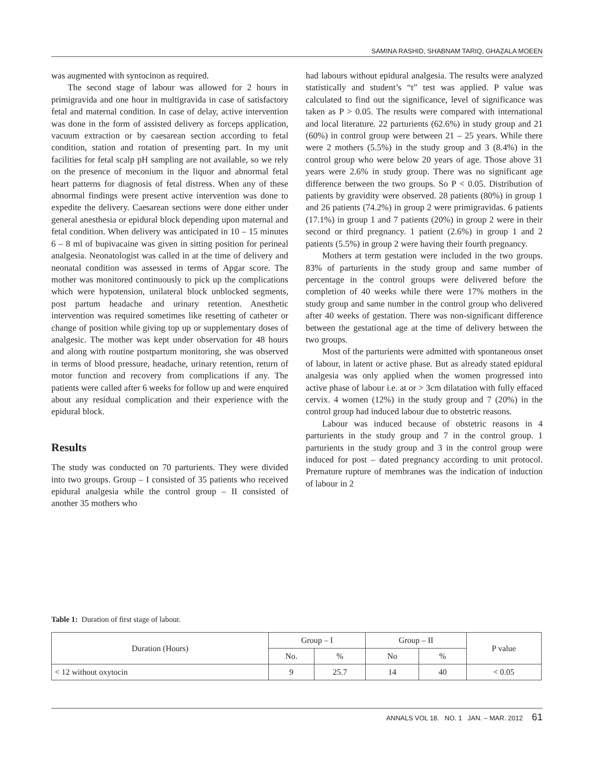SAMINA RASHID, SHABNAM TARIQ, GHAZALA MOEEN
was augmented with syntocinon as required.
The second stage of labour was allowed for 2 hours in primigravida and one hour in multigravida in case of satisfactory fetal and maternal condition. In case of delay, active intervention was done in the form of assisted delivery as forceps application, vacuum extraction or by caesarean section according to fetal condition, station and rotation of presenting part. In my unit facilities for fetal scalp pH sampling are not available, so we rely on the presence of meconium in the liquor and abnormal fetal heart patterns for diagnosis of fetal distress. When any of these abnormal findings were present active intervention was done to expedite the delivery. Caesarean sections were done either under general anesthesia or epidural block depending upon maternal and fetal condition. When delivery was anticipated in 10 – 15 minutes 6 – 8 ml of bupivacaine was given in sitting position for perineal analgesia. Neonatologist was called in at the time of delivery and neonatal condition was assessed in terms of Apgar score. The mother was monitored continuously to pick up the complications which were hypotension, unilateral block unblocked segments, post partum headache and urinary retention. Anesthetic intervention was required sometimes like resetting of catheter or change of position while giving top up or supplementary doses of analgesic. The mother was kept under observation for 48 hours and along with routine postpartum monitoring, she was observed in terms of blood pressure, headache, urinary retention, return of motor function and recovery from complications if any. The patients were called after 6 weeks for follow up and were enquired about any residual complication and their experience with the epidural block.
Results
The study was conducted on 70 parturients. They were divided into two groups. Group – I consisted of 35 patients who received epidural analgesia while the control group – II consisted of another 35 mothers who
had labours without epidural analgesia. The results were analyzed statistically and student’s “t” test was applied. P value was calculated to find out the significance, level of significance was taken as P > 0.05. The results were compared with international and local literature. 22 parturients (62.6%) in study group and 21 (60%) in control group were between 21 – 25 years. While there were 2 mothers (5.5%) in the study group and 3 (8.4%) in the control group who were below 20 years of age. Those above 31 years were 2.6% in study group. There was no significant age difference between the two groups. So P < 0.05. Distribution of patients by gravidity were observed. 28 patients (80%) in group 1 and 26 patients (74.2%) in group 2 were primigravidas. 6 patients (17.1%) in group 1 and 7 patients (20%) in group 2 were in their second or third pregnancy. 1 patient (2.6%) in group 1 and 2 patients (5.5%) in group 2 were having their fourth pregnancy.
Mothers at term gestation were included in the two groups. 83% of parturients in the study group and same number of percentage in the control groups were delivered before the completion of 40 weeks while there were 17% mothers in the study group and same number in the control group who delivered after 40 weeks of gestation. There was non-significant difference between the gestational age at the time of delivery between the two groups.
Most of the parturients were admitted with spontaneous onset of labour, in latent or active phase. But as already stated epidural analgesia was only applied when the women progressed into active phase of labour i.e. at or > 3cm dilatation with fully effaced cervix. 4 women (12%) in the study group and 7 (20%) in the control group had induced labour due to obstetric reasons.
Labour was induced because of obstetric reasons in 4 parturients in the study group and 7 in the control group. 1 parturients in the study group and 3 in the control group were induced for post – dated pregnancy according to unit protocol. Premature rupture of membranes was the indication of induction of labour in 2
Table 1: Duration of first stage of labour.
| Duration (Hours) | Group – I | | Group – II | | P value |
| --- | --- | --- | --- | --- | --- |
| | No. | % | No | % | |
| < 12 without oxytocin | 9 | 25.7 | 14 | 40 | < 0.05 |
ANNALS VOL 18. NO. 1 JAN. – MAR. 2012 61